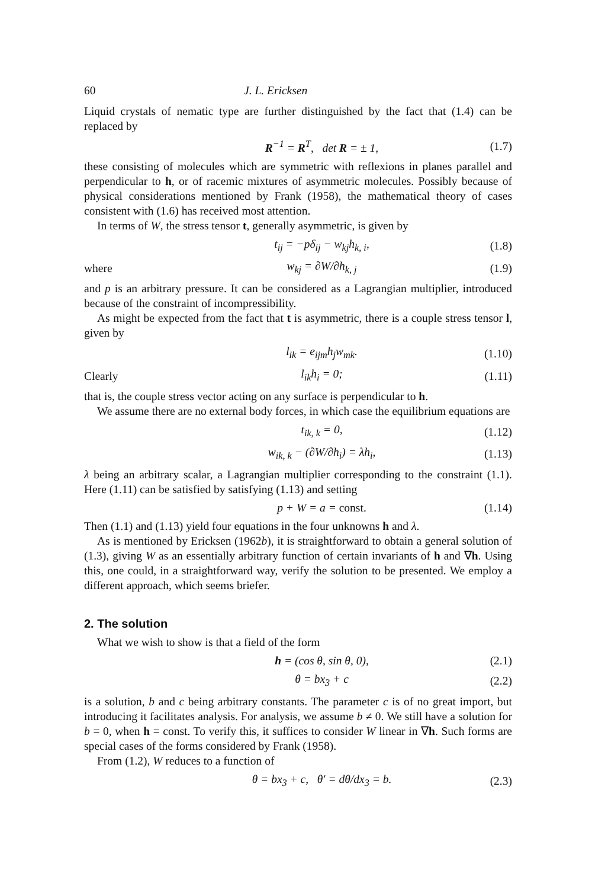60 J. L. Ericksen
Liquid crystals of nematic type are further distinguished by the fact that (1.4) can be replaced by
R<sup>−1</sup> = R<sup>T</sup>, det R = ± 1, (1.7)
these consisting of molecules which are symmetric with reflexions in planes parallel and perpendicular to h, or of racemic mixtures of asymmetric molecules. Possibly because of physical considerations mentioned by Frank (1958), the mathematical theory of cases consistent with (1.6) has received most attention.
In terms of W, the stress tensor t, generally asymmetric, is given by
t<sub>ij</sub> = −pδ<sub>ij</sub> − w<sub>kj</sub>h<sub>k, i</sub>, (1.8)
where w<sub>kj</sub> = ∂W/∂h<sub>k, j</sub> (1.9)
and p is an arbitrary pressure. It can be considered as a Lagrangian multiplier, introduced because of the constraint of incompressibility.
As might be expected from the fact that t is asymmetric, there is a couple stress tensor l, given by
l<sub>ik</sub> = e<sub>ijm</sub>h<sub>j</sub>w<sub>mk</sub>. (1.10)
Clearly l<sub>ik</sub>h<sub>i</sub> = 0; (1.11)
that is, the couple stress vector acting on any surface is perpendicular to h.
We assume there are no external body forces, in which case the equilibrium equations are
t<sub>ik, k</sub> = 0, (1.12)
w<sub>ik, k</sub> − (∂W/∂h<sub>i</sub>) = λh<sub>i</sub>, (1.13)
λ being an arbitrary scalar, a Lagrangian multiplier corresponding to the constraint (1.1). Here (1.11) can be satisfied by satisfying (1.13) and setting
p + W = a = const. (1.14)
Then (1.1) and (1.13) yield four equations in the four unknowns h and λ.
As is mentioned by Ericksen (1962b), it is straightforward to obtain a general solution of (1.3), giving W as an essentially arbitrary function of certain invariants of h and ∇h. Using this, one could, in a straightforward way, verify the solution to be presented. We employ a different approach, which seems briefer.
2. The solution
What we wish to show is that a field of the form
h = (cos θ, sin θ, 0), (2.1)
θ = bx<sub>3</sub> + c (2.2)
is a solution, b and c being arbitrary constants. The parameter c is of no great import, but introducing it facilitates analysis. For analysis, we assume b ≠ 0. We still have a solution for b = 0, when h = const. To verify this, it suffices to consider W linear in ∇h. Such forms are special cases of the forms considered by Frank (1958).
From (1.2), W reduces to a function of
θ = bx<sub>3</sub> + c, θ′ = dθ/dx<sub>3</sub> = b. (2.3)